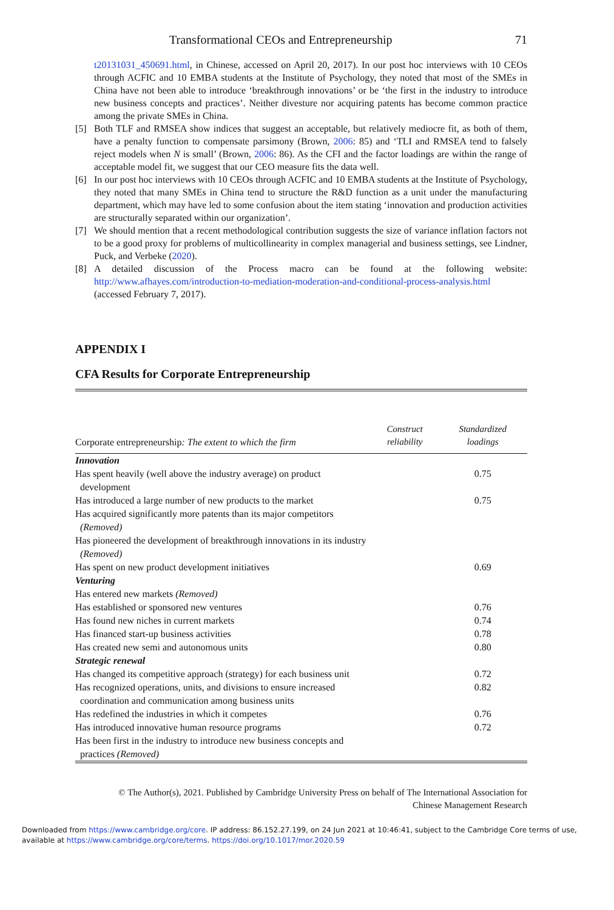Transformational CEOs and Entrepreneurship 71
t20131031_450691.html, in Chinese, accessed on April 20, 2017). In our post hoc interviews with 10 CEOs through ACFIC and 10 EMBA students at the Institute of Psychology, they noted that most of the SMEs in China have not been able to introduce ‘breakthrough innovations’ or be ‘the first in the industry to introduce new business concepts and practices’. Neither divesture nor acquiring patents has become common practice among the private SMEs in China.
[5] Both TLF and RMSEA show indices that suggest an acceptable, but relatively mediocre fit, as both of them, have a penalty function to compensate parsimony (Brown, 2006: 85) and ‘TLI and RMSEA tend to falsely reject models when N is small’ (Brown, 2006: 86). As the CFI and the factor loadings are within the range of acceptable model fit, we suggest that our CEO measure fits the data well.
[6] In our post hoc interviews with 10 CEOs through ACFIC and 10 EMBA students at the Institute of Psychology, they noted that many SMEs in China tend to structure the R&D function as a unit under the manufacturing department, which may have led to some confusion about the item stating ‘innovation and production activities are structurally separated within our organization’.
[7] We should mention that a recent methodological contribution suggests the size of variance inflation factors not to be a good proxy for problems of multicollinearity in complex managerial and business settings, see Lindner, Puck, and Verbeke (2020).
[8] A detailed discussion of the Process macro can be found at the following website: http://www.afhayes.com/introduction-to-mediation-moderation-and-conditional-process-analysis.html (accessed February 7, 2017).
APPENDIX I
CFA Results for Corporate Entrepreneurship
| Corporate entrepreneurship : The extent to which the firm | Construct reliability | Standardized loadings |
| --- | --- | --- |
| Innovation | | |
| Has spent heavily (well above the industry average) on product development | | 0.75 |
| Has introduced a large number of new products to the market | | 0.75 |
| Has acquired significantly more patents than its major competitors (Removed) | | |
| Has pioneered the development of breakthrough innovations in its industry (Removed) | | |
| Has spent on new product development initiatives | | 0.69 |
| Venturing | | |
| Has entered new markets (Removed) | | |
| Has established or sponsored new ventures | | 0.76 |
| Has found new niches in current markets | | 0.74 |
| Has financed start-up business activities | | 0.78 |
| Has created new semi and autonomous units | | 0.80 |
| Strategic renewal | | |
| Has changed its competitive approach (strategy) for each business unit | | 0.72 |
| Has recognized operations, units, and divisions to ensure increased coordination and communication among business units | | 0.82 |
| Has redefined the industries in which it competes | | 0.76 |
| Has introduced innovative human resource programs | | 0.72 |
| Has been first in the industry to introduce new business concepts and practices (Removed) | | |
© The Author(s), 2021. Published by Cambridge University Press on behalf of The International Association for
Chinese Management Research
Downloaded from https://www.cambridge.org/core. IP address: 86.152.27.199, on 24 Jun 2021 at 10:46:41, subject to the Cambridge Core terms of use, available at https://www.cambridge.org/core/terms. https://doi.org/10.1017/mor.2020.59